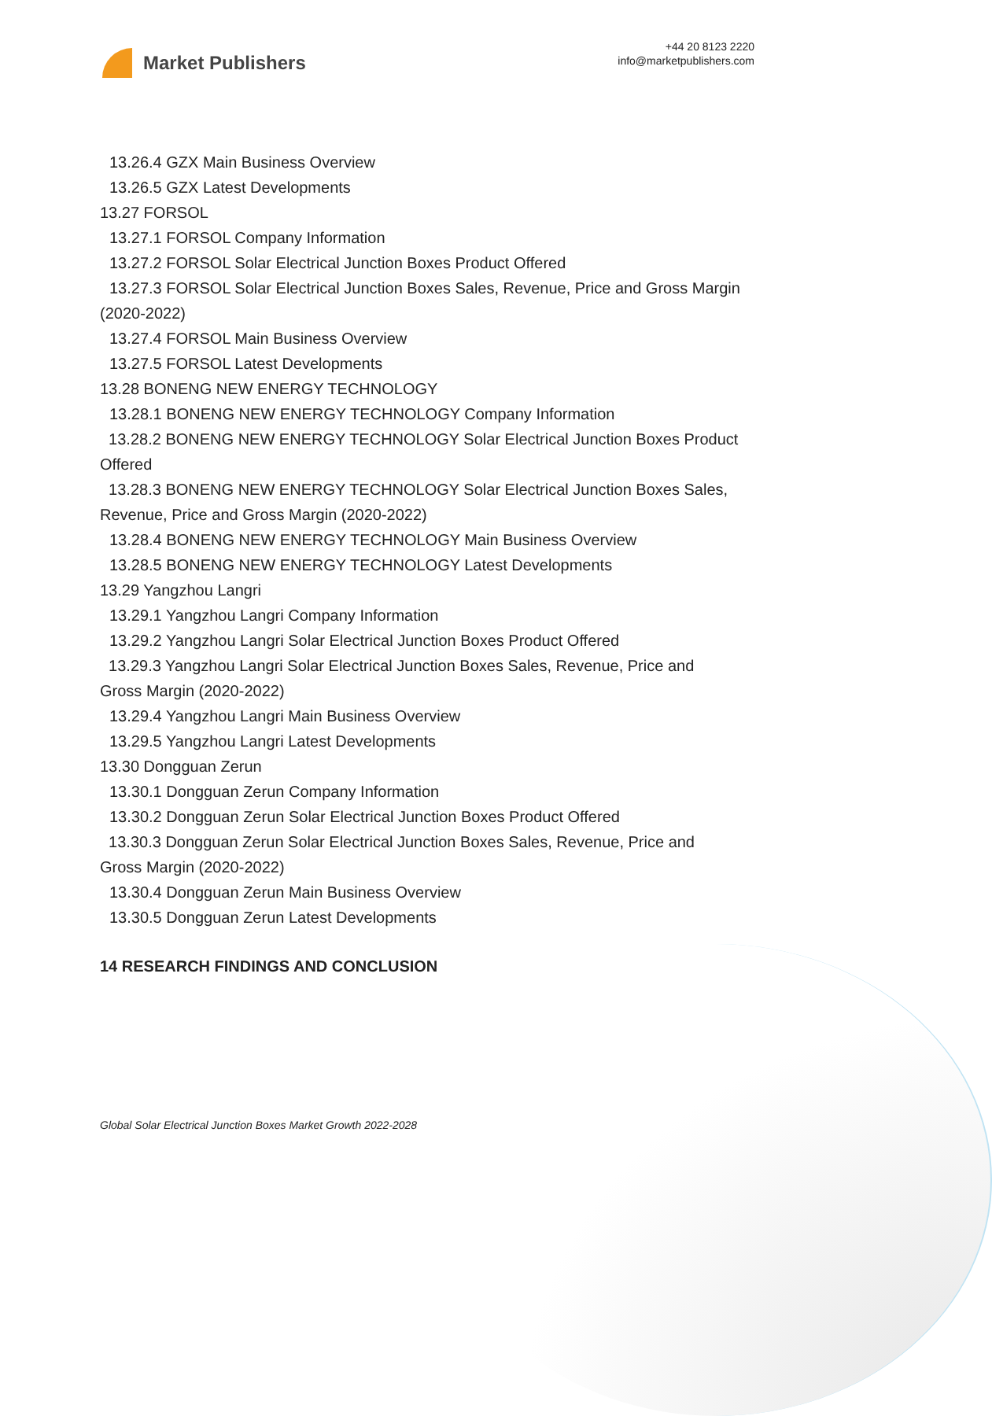Market Publishers
+44 20 8123 2220
info@marketpublishers.com
13.26.4 GZX Main Business Overview
13.26.5 GZX Latest Developments
13.27 FORSOL
13.27.1 FORSOL Company Information
13.27.2 FORSOL Solar Electrical Junction Boxes Product Offered
13.27.3 FORSOL Solar Electrical Junction Boxes Sales, Revenue, Price and Gross Margin (2020-2022)
13.27.4 FORSOL Main Business Overview
13.27.5 FORSOL Latest Developments
13.28 BONENG NEW ENERGY TECHNOLOGY
13.28.1 BONENG NEW ENERGY TECHNOLOGY Company Information
13.28.2 BONENG NEW ENERGY TECHNOLOGY Solar Electrical Junction Boxes Product Offered
13.28.3 BONENG NEW ENERGY TECHNOLOGY Solar Electrical Junction Boxes Sales, Revenue, Price and Gross Margin (2020-2022)
13.28.4 BONENG NEW ENERGY TECHNOLOGY Main Business Overview
13.28.5 BONENG NEW ENERGY TECHNOLOGY Latest Developments
13.29 Yangzhou Langri
13.29.1 Yangzhou Langri Company Information
13.29.2 Yangzhou Langri Solar Electrical Junction Boxes Product Offered
13.29.3 Yangzhou Langri Solar Electrical Junction Boxes Sales, Revenue, Price and Gross Margin (2020-2022)
13.29.4 Yangzhou Langri Main Business Overview
13.29.5 Yangzhou Langri Latest Developments
13.30 Dongguan Zerun
13.30.1 Dongguan Zerun Company Information
13.30.2 Dongguan Zerun Solar Electrical Junction Boxes Product Offered
13.30.3 Dongguan Zerun Solar Electrical Junction Boxes Sales, Revenue, Price and Gross Margin (2020-2022)
13.30.4 Dongguan Zerun Main Business Overview
13.30.5 Dongguan Zerun Latest Developments
14 RESEARCH FINDINGS AND CONCLUSION
Global Solar Electrical Junction Boxes Market Growth 2022-2028